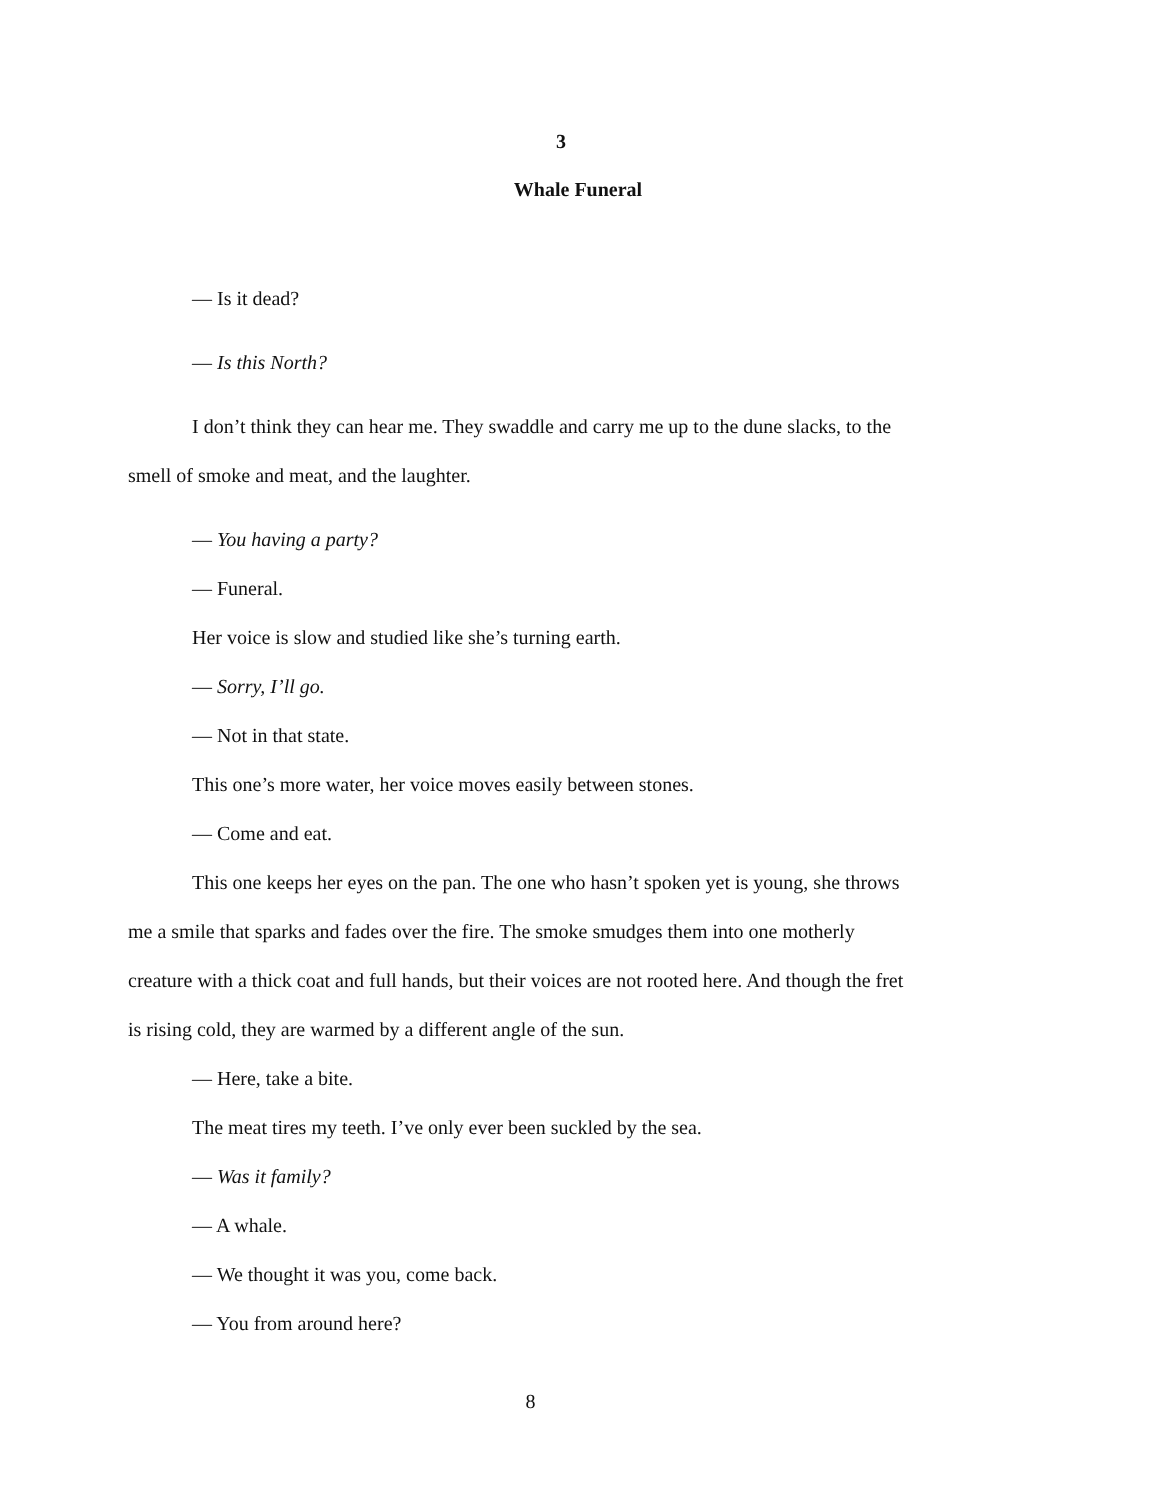3
Whale Funeral
— Is it dead?
— Is this North?
I don’t think they can hear me. They swaddle and carry me up to the dune slacks, to the smell of smoke and meat, and the laughter.
— You having a party?
— Funeral.
Her voice is slow and studied like she’s turning earth.
— Sorry, I’ll go.
— Not in that state.
This one’s more water, her voice moves easily between stones.
— Come and eat.
This one keeps her eyes on the pan. The one who hasn’t spoken yet is young, she throws me a smile that sparks and fades over the fire. The smoke smudges them into one motherly creature with a thick coat and full hands, but their voices are not rooted here. And though the fret is rising cold, they are warmed by a different angle of the sun.
— Here, take a bite.
The meat tires my teeth. I’ve only ever been suckled by the sea.
— Was it family?
— A whale.
— We thought it was you, come back.
— You from around here?
8